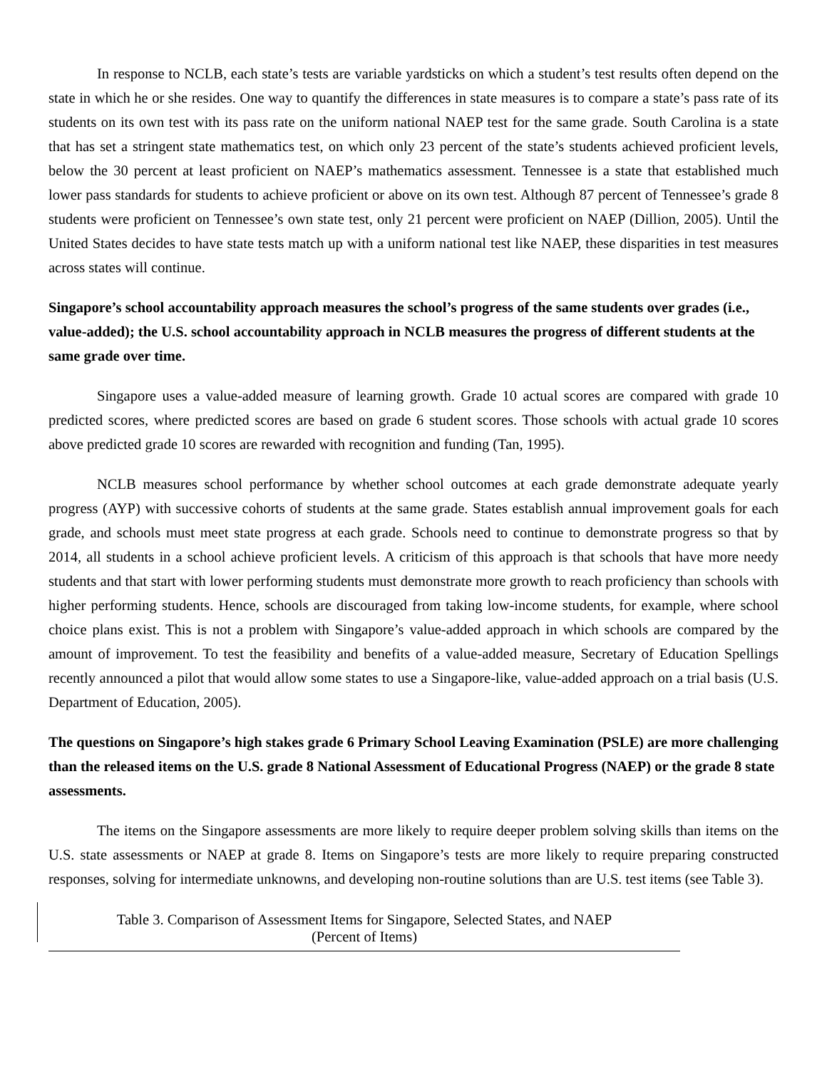In response to NCLB, each state’s tests are variable yardsticks on which a student’s test results often depend on the state in which he or she resides. One way to quantify the differences in state measures is to compare a state’s pass rate of its students on its own test with its pass rate on the uniform national NAEP test for the same grade. South Carolina is a state that has set a stringent state mathematics test, on which only 23 percent of the state’s students achieved proficient levels, below the 30 percent at least proficient on NAEP’s mathematics assessment. Tennessee is a state that established much lower pass standards for students to achieve proficient or above on its own test. Although 87 percent of Tennessee’s grade 8 students were proficient on Tennessee’s own state test, only 21 percent were proficient on NAEP (Dillion, 2005). Until the United States decides to have state tests match up with a uniform national test like NAEP, these disparities in test measures across states will continue.
Singapore’s school accountability approach measures the school’s progress of the same students over grades (i.e., value-added); the U.S. school accountability approach in NCLB measures the progress of different students at the same grade over time.
Singapore uses a value-added measure of learning growth. Grade 10 actual scores are compared with grade 10 predicted scores, where predicted scores are based on grade 6 student scores. Those schools with actual grade 10 scores above predicted grade 10 scores are rewarded with recognition and funding (Tan, 1995).
NCLB measures school performance by whether school outcomes at each grade demonstrate adequate yearly progress (AYP) with successive cohorts of students at the same grade. States establish annual improvement goals for each grade, and schools must meet state progress at each grade. Schools need to continue to demonstrate progress so that by 2014, all students in a school achieve proficient levels. A criticism of this approach is that schools that have more needy students and that start with lower performing students must demonstrate more growth to reach proficiency than schools with higher performing students. Hence, schools are discouraged from taking low-income students, for example, where school choice plans exist. This is not a problem with Singapore’s value-added approach in which schools are compared by the amount of improvement. To test the feasibility and benefits of a value-added measure, Secretary of Education Spellings recently announced a pilot that would allow some states to use a Singapore-like, value-added approach on a trial basis (U.S. Department of Education, 2005).
The questions on Singapore’s high stakes grade 6 Primary School Leaving Examination (PSLE) are more challenging than the released items on the U.S. grade 8 National Assessment of Educational Progress (NAEP) or the grade 8 state assessments.
The items on the Singapore assessments are more likely to require deeper problem solving skills than items on the U.S. state assessments or NAEP at grade 8. Items on Singapore’s tests are more likely to require preparing constructed responses, solving for intermediate unknowns, and developing non-routine solutions than are U.S. test items (see Table 3).
Table 3. Comparison of Assessment Items for Singapore, Selected States, and NAEP
(Percent of Items)